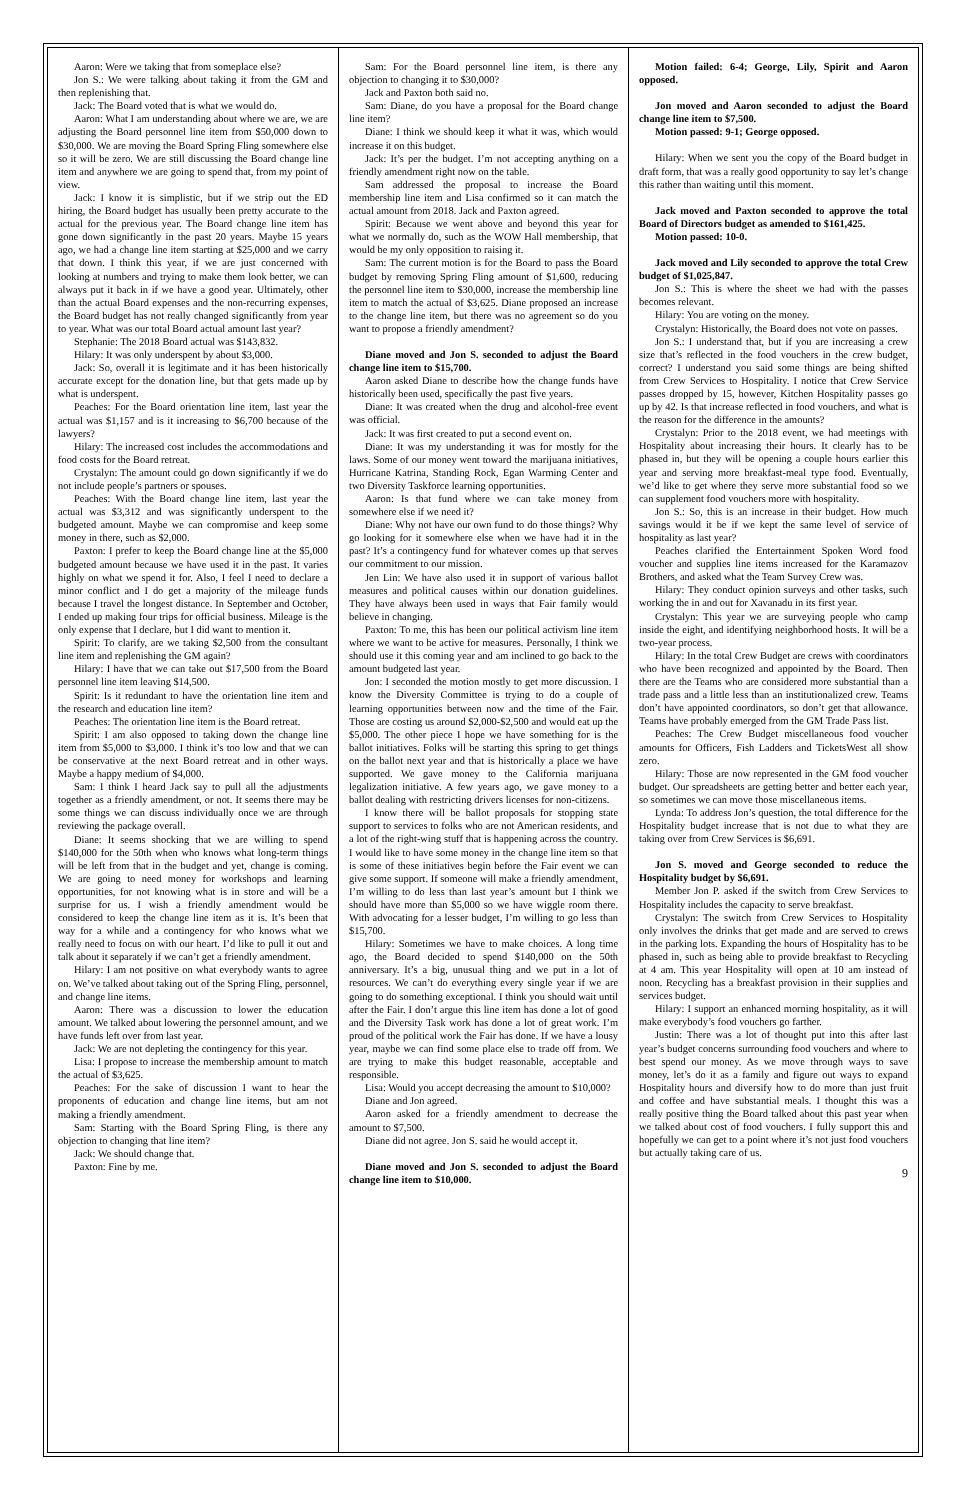Aaron: Were we taking that from someplace else?
Jon S.: We were talking about taking it from the GM and then replenishing that.
Jack: The Board voted that is what we would do.
Aaron: What I am understanding about where we are, we are adjusting the Board personnel line item from $50,000 down to $30,000. We are moving the Board Spring Fling somewhere else so it will be zero. We are still discussing the Board change line item and anywhere we are going to spend that, from my point of view.
Jack: I know it is simplistic, but if we strip out the ED hiring, the Board budget has usually been pretty accurate to the actual for the previous year. The Board change line item has gone down significantly in the past 20 years. Maybe 15 years ago, we had a change line item starting at $25,000 and we carry that down. I think this year, if we are just concerned with looking at numbers and trying to make them look better, we can always put it back in if we have a good year. Ultimately, other than the actual Board expenses and the non-recurring expenses, the Board budget has not really changed significantly from year to year. What was our total Board actual amount last year?
Stephanie: The 2018 Board actual was $143,832.
Hilary: It was only underspent by about $3,000.
Jack: So, overall it is legitimate and it has been historically accurate except for the donation line, but that gets made up by what is underspent.
Peaches: For the Board orientation line item, last year the actual was $1,157 and is it increasing to $6,700 because of the lawyers?
Hilary: The increased cost includes the accommodations and food costs for the Board retreat.
Crystalyn: The amount could go down significantly if we do not include people’s partners or spouses.
Peaches: With the Board change line item, last year the actual was $3,312 and was significantly underspent to the budgeted amount. Maybe we can compromise and keep some money in there, such as $2,000.
Paxton: I prefer to keep the Board change line at the $5,000 budgeted amount because we have used it in the past. It varies highly on what we spend it for. Also, I feel I need to declare a minor conflict and I do get a majority of the mileage funds because I travel the longest distance. In September and October, I ended up making four trips for official business. Mileage is the only expense that I declare, but I did want to mention it.
Spirit: To clarify, are we taking $2,500 from the consultant line item and replenishing the GM again?
Hilary: I have that we can take out $17,500 from the Board personnel line item leaving $14,500.
Spirit: Is it redundant to have the orientation line item and the research and education line item?
Peaches: The orientation line item is the Board retreat.
Spirit: I am also opposed to taking down the change line item from $5,000 to $3,000. I think it’s too low and that we can be conservative at the next Board retreat and in other ways. Maybe a happy medium of $4,000.
Sam: I think I heard Jack say to pull all the adjustments together as a friendly amendment, or not. It seems there may be some things we can discuss individually once we are through reviewing the package overall.
Diane: It seems shocking that we are willing to spend $140,000 for the 50th when who knows what long-term things will be left from that in the budget and yet, change is coming. We are going to need money for workshops and learning opportunities, for not knowing what is in store and will be a surprise for us. I wish a friendly amendment would be considered to keep the change line item as it is. It’s been that way for a while and a contingency for who knows what we really need to focus on with our heart. I’d like to pull it out and talk about it separately if we can’t get a friendly amendment.
Hilary: I am not positive on what everybody wants to agree on. We’ve talked about taking out of the Spring Fling, personnel, and change line items.
Aaron: There was a discussion to lower the education amount. We talked about lowering the personnel amount, and we have funds left over from last year.
Jack: We are not depleting the contingency for this year.
Lisa: I propose to increase the membership amount to match the actual of $3,625.
Peaches: For the sake of discussion I want to hear the proponents of education and change line items, but am not making a friendly amendment.
Sam: Starting with the Board Spring Fling, is there any objection to changing that line item?
Jack: We should change that.
Paxton: Fine by me.
Sam: For the Board personnel line item, is there any objection to changing it to $30,000?
Jack and Paxton both said no.
Sam: Diane, do you have a proposal for the Board change line item?
Diane: I think we should keep it what it was, which would increase it on this budget.
Jack: It’s per the budget. I’m not accepting anything on a friendly amendment right now on the table.
Sam addressed the proposal to increase the Board membership line item and Lisa confirmed so it can match the actual amount from 2018. Jack and Paxton agreed.
Spirit: Because we went above and beyond this year for what we normally do, such as the WOW Hall membership, that would be my only opposition to raising it.
Sam: The current motion is for the Board to pass the Board budget by removing Spring Fling amount of $1,600, reducing the personnel line item to $30,000, increase the membership line item to match the actual of $3,625. Diane proposed an increase to the change line item, but there was no agreement so do you want to propose a friendly amendment?
Diane moved and Jon S. seconded to adjust the Board change line item to $15,700.
Aaron asked Diane to describe how the change funds have historically been used, specifically the past five years.
Diane: It was created when the drug and alcohol-free event was official.
Jack: It was first created to put a second event on.
Diane: It was my understanding it was for mostly for the laws. Some of our money went toward the marijuana initiatives, Hurricane Katrina, Standing Rock, Egan Warming Center and two Diversity Taskforce learning opportunities.
Aaron: Is that fund where we can take money from somewhere else if we need it?
Diane: Why not have our own fund to do those things? Why go looking for it somewhere else when we have had it in the past? It’s a contingency fund for whatever comes up that serves our commitment to our mission.
Jen Lin: We have also used it in support of various ballot measures and political causes within our donation guidelines. They have always been used in ways that Fair family would believe in changing.
Paxton: To me, this has been our political activism line item where we want to be active for measures. Personally, I think we should use it this coming year and am inclined to go back to the amount budgeted last year.
Jon: I seconded the motion mostly to get more discussion. I know the Diversity Committee is trying to do a couple of learning opportunities between now and the time of the Fair. Those are costing us around $2,000-$2,500 and would eat up the $5,000. The other piece I hope we have something for is the ballot initiatives. Folks will be starting this spring to get things on the ballot next year and that is historically a place we have supported. We gave money to the California marijuana legalization initiative. A few years ago, we gave money to a ballot dealing with restricting drivers licenses for non-citizens.
I know there will be ballot proposals for stopping state support to services to folks who are not American residents, and a lot of the right-wing stuff that is happening across the country. I would like to have some money in the change line item so that is some of these initiatives begin before the Fair event we can give some support. If someone will make a friendly amendment, I’m willing to do less than last year’s amount but I think we should have more than $5,000 so we have wiggle room there. With advocating for a lesser budget, I’m willing to go less than $15,700.
Hilary: Sometimes we have to make choices. A long time ago, the Board decided to spend $140,000 on the 50th anniversary. It’s a big, unusual thing and we put in a lot of resources. We can’t do everything every single year if we are going to do something exceptional. I think you should wait until after the Fair. I don’t argue this line item has done a lot of good and the Diversity Task work has done a lot of great work. I’m proud of the political work the Fair has done. If we have a lousy year, maybe we can find some place else to trade off from. We are trying to make this budget reasonable, acceptable and responsible.
Lisa: Would you accept decreasing the amount to $10,000?
Diane and Jon agreed.
Aaron asked for a friendly amendment to decrease the amount to $7,500.
Diane did not agree. Jon S. said he would accept it.
Diane moved and Jon S. seconded to adjust the Board change line item to $10,000.
Motion failed: 6-4; George, Lily, Spirit and Aaron opposed.
Jon moved and Aaron seconded to adjust the Board change line item to $7,500.
Motion passed: 9-1; George opposed.
Hilary: When we sent you the copy of the Board budget in draft form, that was a really good opportunity to say let’s change this rather than waiting until this moment.
Jack moved and Paxton seconded to approve the total Board of Directors budget as amended to $161,425.
Motion passed: 10-0.
Jack moved and Lily seconded to approve the total Crew budget of $1,025,847.
Jon S.: This is where the sheet we had with the passes becomes relevant.
Hilary: You are voting on the money.
Crystalyn: Historically, the Board does not vote on passes.
Jon S.: I understand that, but if you are increasing a crew size that’s reflected in the food vouchers in the crew budget, correct? I understand you said some things are being shifted from Crew Services to Hospitality. I notice that Crew Service passes dropped by 15, however, Kitchen Hospitality passes go up by 42. Is that increase reflected in food vouchers, and what is the reason for the difference in the amounts?
Crystalyn: Prior to the 2018 event, we had meetings with Hospitality about increasing their hours. It clearly has to be phased in, but they will be opening a couple hours earlier this year and serving more breakfast-meal type food. Eventually, we’d like to get where they serve more substantial food so we can supplement food vouchers more with hospitality.
Jon S.: So, this is an increase in their budget. How much savings would it be if we kept the same level of service of hospitality as last year?
Peaches clarified the Entertainment Spoken Word food voucher and supplies line items increased for the Karamazov Brothers, and asked what the Team Survey Crew was.
Hilary: They conduct opinion surveys and other tasks, such working the in and out for Xavanadu in its first year.
Crystalyn: This year we are surveying people who camp inside the eight, and identifying neighborhood hosts. It will be a two-year process.
Hilary: In the total Crew Budget are crews with coordinators who have been recognized and appointed by the Board. Then there are the Teams who are considered more substantial than a trade pass and a little less than an institutionalized crew. Teams don’t have appointed coordinators, so don’t get that allowance. Teams have probably emerged from the GM Trade Pass list.
Peaches: The Crew Budget miscellaneous food voucher amounts for Officers, Fish Ladders and TicketsWest all show zero.
Hilary: Those are now represented in the GM food voucher budget. Our spreadsheets are getting better and better each year, so sometimes we can move those miscellaneous items.
Lynda: To address Jon’s question, the total difference for the Hospitality budget increase that is not due to what they are taking over from Crew Services is $6,691.
Jon S. moved and George seconded to reduce the Hospitality budget by $6,691.
Member Jon P. asked if the switch from Crew Services to Hospitality includes the capacity to serve breakfast.
Crystalyn: The switch from Crew Services to Hospitality only involves the drinks that get made and are served to crews in the parking lots. Expanding the hours of Hospitality has to be phased in, such as being able to provide breakfast to Recycling at 4 am. This year Hospitality will open at 10 am instead of noon. Recycling has a breakfast provision in their supplies and services budget.
Hilary: I support an enhanced morning hospitality, as it will make everybody’s food vouchers go farther.
Justin: There was a lot of thought put into this after last year’s budget concerns surrounding food vouchers and where to best spend our money. As we move through ways to save money, let’s do it as a family and figure out ways to expand Hospitality hours and diversify how to do more than just fruit and coffee and have substantial meals. I thought this was a really positive thing the Board talked about this past year when we talked about cost of food vouchers. I fully support this and hopefully we can get to a point where it’s not just food vouchers but actually taking care of us.
9